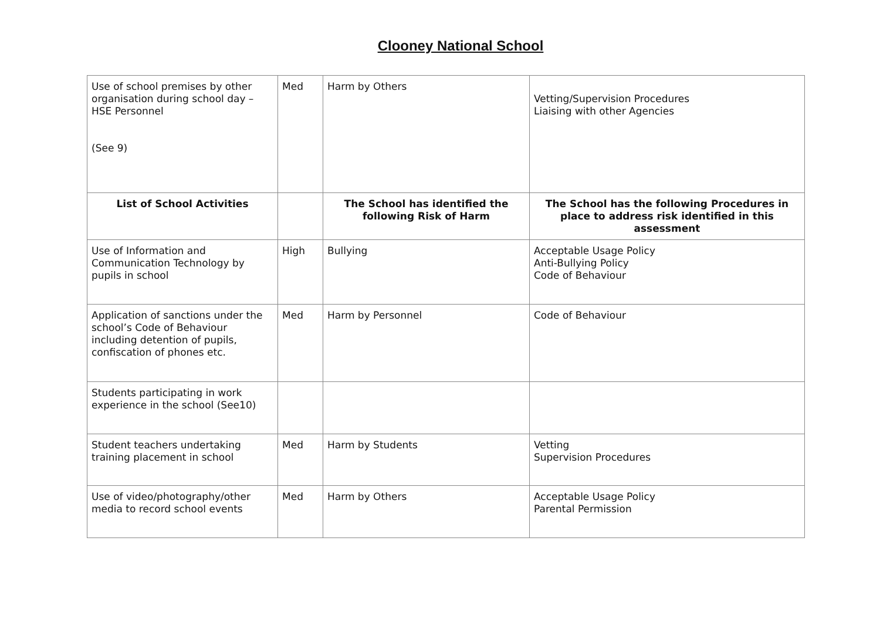Clooney National School
| Use of school premises by other organisation during school day – HSE Personnel (See 9) | Med | Harm by Others | Vetting/Supervision Procedures Liaising with other Agencies |
| List of School Activities | | The School has identified the following Risk of Harm | The School has the following Procedures in place to address risk identified in this assessment |
| Use of Information and Communication Technology by pupils in school | High | Bullying | Acceptable Usage Policy Anti-Bullying Policy Code of Behaviour |
| Application of sanctions under the school’s Code of Behaviour including detention of pupils, confiscation of phones etc. | Med | Harm by Personnel | Code of Behaviour |
| Students participating in work experience in the school (See10) | | | |
| Student teachers undertaking training placement in school | Med | Harm by Students | Vetting Supervision Procedures |
| Use of video/photography/other media to record school events | Med | Harm by Others | Acceptable Usage Policy Parental Permission |